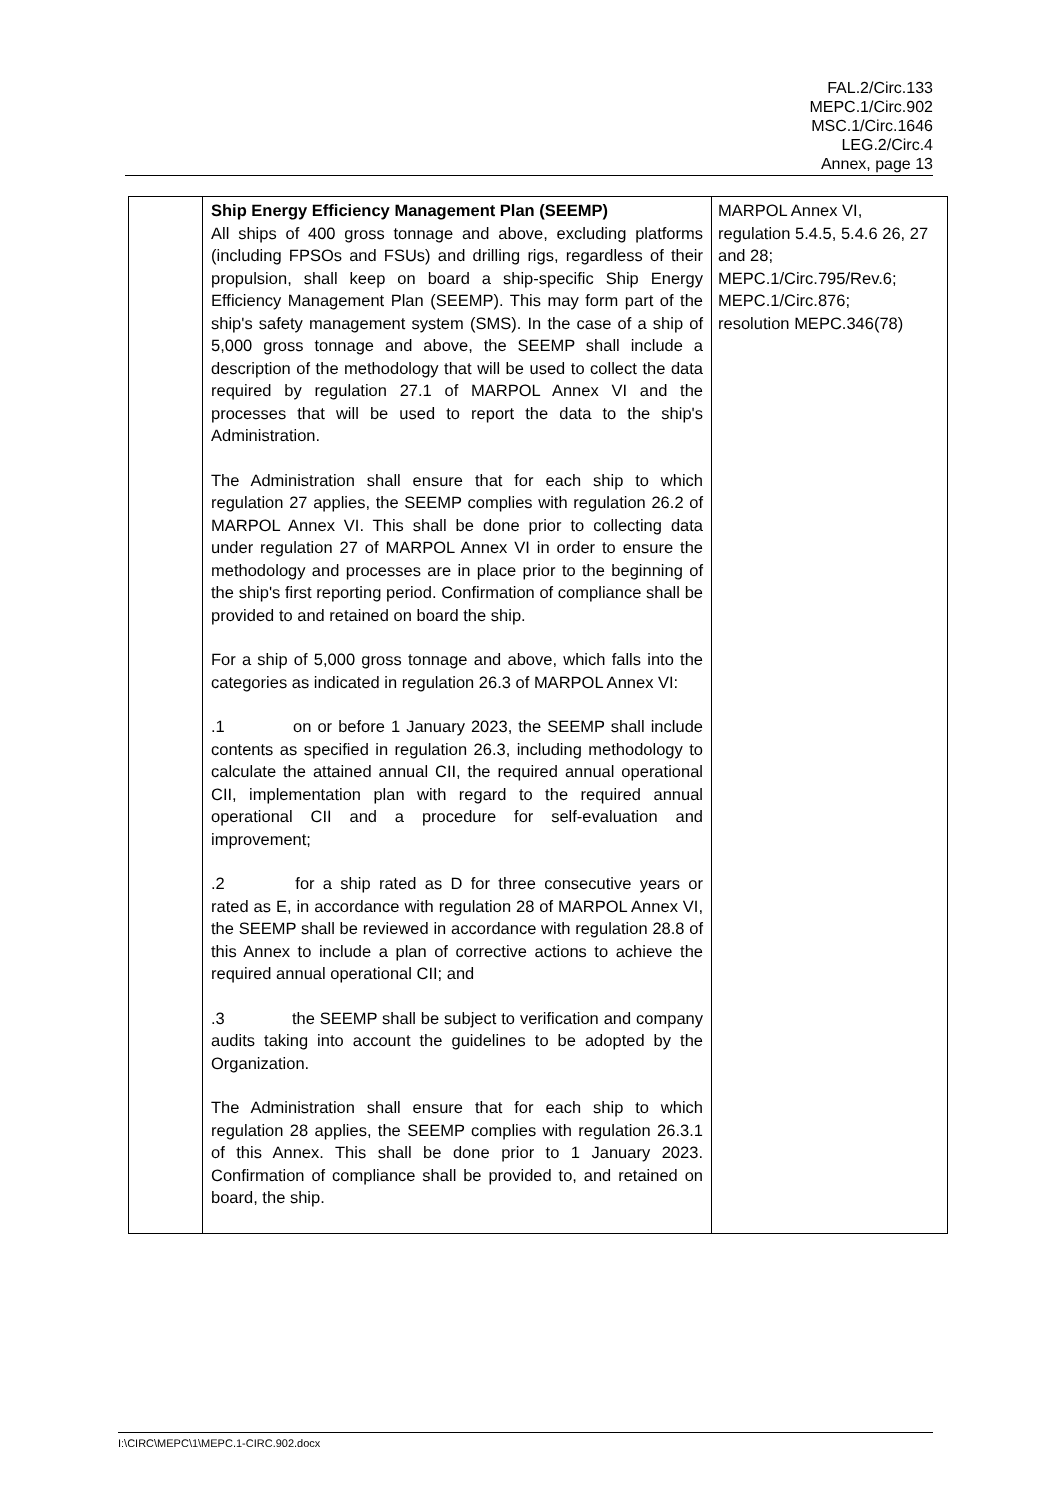FAL.2/Circ.133
MEPC.1/Circ.902
MSC.1/Circ.1646
LEG.2/Circ.4
Annex, page 13
| | Ship Energy Efficiency Management Plan (SEEMP) All ships of 400 gross tonnage and above, excluding platforms (including FPSOs and FSUs) and drilling rigs, regardless of their propulsion, shall keep on board a ship-specific Ship Energy Efficiency Management Plan (SEEMP). This may form part of the ship's safety management system (SMS). In the case of a ship of 5,000 gross tonnage and above, the SEEMP shall include a description of the methodology that will be used to collect the data required by regulation 27.1 of MARPOL Annex VI and the processes that will be used to report the data to the ship's Administration. The Administration shall ensure that for each ship to which regulation 27 applies, the SEEMP complies with regulation 26.2 of MARPOL Annex VI. This shall be done prior to collecting data under regulation 27 of MARPOL Annex VI in order to ensure the methodology and processes are in place prior to the beginning of the ship's first reporting period. Confirmation of compliance shall be provided to and retained on board the ship. For a ship of 5,000 gross tonnage and above, which falls into the categories as indicated in regulation 26.3 of MARPOL Annex VI: .1 on or before 1 January 2023, the SEEMP shall include contents as specified in regulation 26.3, including methodology to calculate the attained annual CII, the required annual operational CII, implementation plan with regard to the required annual operational CII and a procedure for self-evaluation and improvement; .2 for a ship rated as D for three consecutive years or rated as E, in accordance with regulation 28 of MARPOL Annex VI, the SEEMP shall be reviewed in accordance with regulation 28.8 of this Annex to include a plan of corrective actions to achieve the required annual operational CII; and .3 the SEEMP shall be subject to verification and company audits taking into account the guidelines to be adopted by the Organization. The Administration shall ensure that for each ship to which regulation 28 applies, the SEEMP complies with regulation 26.3.1 of this Annex. This shall be done prior to 1 January 2023. Confirmation of compliance shall be provided to, and retained on board, the ship. | MARPOL Annex VI, regulation 5.4.5, 5.4.6 26, 27 and 28; MEPC.1/Circ.795/Rev.6; MEPC.1/Circ.876; resolution MEPC.346(78) |
I:\CIRC\MEPC\1\MEPC.1-CIRC.902.docx